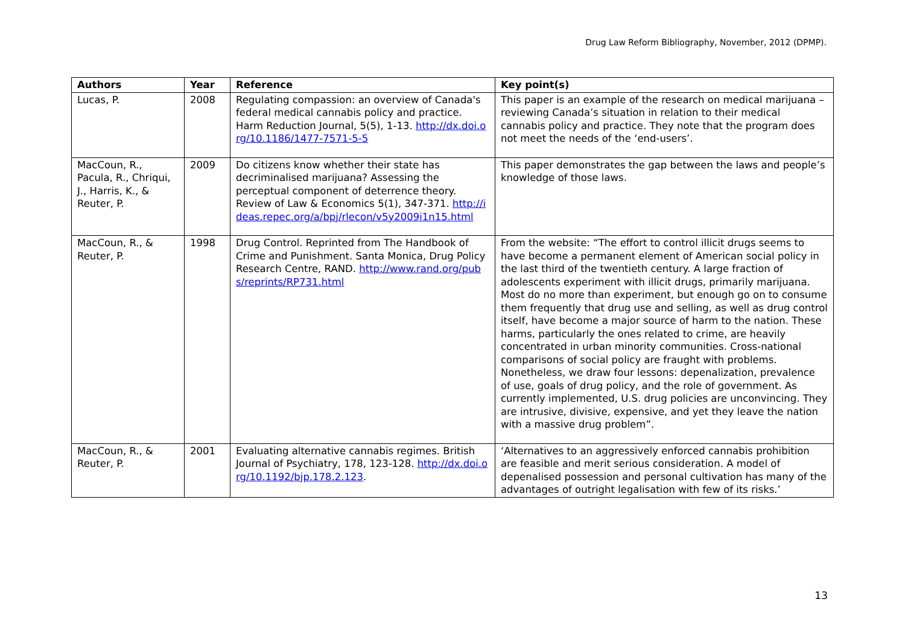Drug Law Reform Bibliography, November, 2012 (DPMP).
| Authors | Year | Reference | Key point(s) |
| --- | --- | --- | --- |
| Lucas, P. | 2008 | Regulating compassion: an overview of Canada's federal medical cannabis policy and practice. Harm Reduction Journal, 5(5), 1-13. http://dx.doi.org/10.1186/1477-7571-5-5 | This paper is an example of the research on medical marijuana – reviewing Canada’s situation in relation to their medical cannabis policy and practice. They note that the program does not meet the needs of the ‘end-users’. |
| MacCoun, R., Pacula, R., Chriqui, J., Harris, K., & Reuter, P. | 2009 | Do citizens know whether their state has decriminalised marijuana? Assessing the perceptual component of deterrence theory. Review of Law & Economics 5(1), 347-371. http://ideas.repec.org/a/bpj/rlecon/v5y2009i1n15.html | This paper demonstrates the gap between the laws and people’s knowledge of those laws. |
| MacCoun, R., & Reuter, P. | 1998 | Drug Control. Reprinted from The Handbook of Crime and Punishment. Santa Monica, Drug Policy Research Centre, RAND. http://www.rand.org/pubs/reprints/RP731.html | From the website: “The effort to control illicit drugs seems to have become a permanent element of American social policy in the last third of the twentieth century. A large fraction of adolescents experiment with illicit drugs, primarily marijuana. Most do no more than experiment, but enough go on to consume them frequently that drug use and selling, as well as drug control itself, have become a major source of harm to the nation. These harms, particularly the ones related to crime, are heavily concentrated in urban minority communities. Cross-national comparisons of social policy are fraught with problems. Nonetheless, we draw four lessons: depenalization, prevalence of use, goals of drug policy, and the role of government. As currently implemented, U.S. drug policies are unconvincing. They are intrusive, divisive, expensive, and yet they leave the nation with a massive drug problem”. |
| MacCoun, R., & Reuter, P. | 2001 | Evaluating alternative cannabis regimes. British Journal of Psychiatry, 178, 123-128. http://dx.doi.org/10.1192/bjp.178.2.123 . | ‘Alternatives to an aggressively enforced cannabis prohibition are feasible and merit serious consideration. A model of depenalised possession and personal cultivation has many of the advantages of outright legalisation with few of its risks.’ |
13